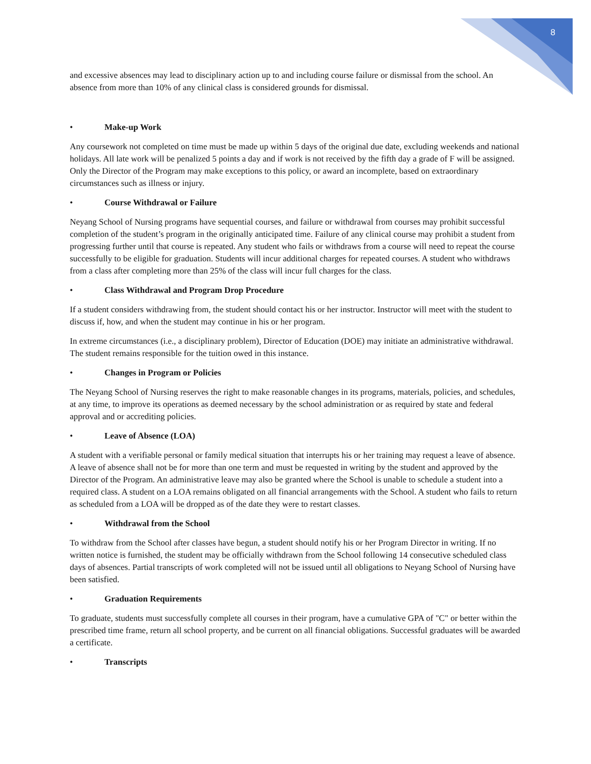8
and excessive absences may lead to disciplinary action up to and including course failure or dismissal from the school. An absence from more than 10% of any clinical class is considered grounds for dismissal.
• Make-up Work
Any coursework not completed on time must be made up within 5 days of the original due date, excluding weekends and national holidays. All late work will be penalized 5 points a day and if work is not received by the fifth day a grade of F will be assigned. Only the Director of the Program may make exceptions to this policy, or award an incomplete, based on extraordinary circumstances such as illness or injury.
• Course Withdrawal or Failure
Neyang School of Nursing programs have sequential courses, and failure or withdrawal from courses may prohibit successful completion of the student’s program in the originally anticipated time. Failure of any clinical course may prohibit a student from progressing further until that course is repeated. Any student who fails or withdraws from a course will need to repeat the course successfully to be eligible for graduation. Students will incur additional charges for repeated courses. A student who withdraws from a class after completing more than 25% of the class will incur full charges for the class.
• Class Withdrawal and Program Drop Procedure
If a student considers withdrawing from, the student should contact his or her instructor. Instructor will meet with the student to discuss if, how, and when the student may continue in his or her program.
In extreme circumstances (i.e., a disciplinary problem), Director of Education (DOE) may initiate an administrative withdrawal. The student remains responsible for the tuition owed in this instance.
• Changes in Program or Policies
The Neyang School of Nursing reserves the right to make reasonable changes in its programs, materials, policies, and schedules, at any time, to improve its operations as deemed necessary by the school administration or as required by state and federal approval and or accrediting policies.
• Leave of Absence (LOA)
A student with a verifiable personal or family medical situation that interrupts his or her training may request a leave of absence. A leave of absence shall not be for more than one term and must be requested in writing by the student and approved by the Director of the Program. An administrative leave may also be granted where the School is unable to schedule a student into a required class. A student on a LOA remains obligated on all financial arrangements with the School. A student who fails to return as scheduled from a LOA will be dropped as of the date they were to restart classes.
• Withdrawal from the School
To withdraw from the School after classes have begun, a student should notify his or her Program Director in writing. If no written notice is furnished, the student may be officially withdrawn from the School following 14 consecutive scheduled class days of absences. Partial transcripts of work completed will not be issued until all obligations to Neyang School of Nursing have been satisfied.
• Graduation Requirements
To graduate, students must successfully complete all courses in their program, have a cumulative GPA of "C" or better within the prescribed time frame, return all school property, and be current on all financial obligations. Successful graduates will be awarded a certificate.
• Transcripts